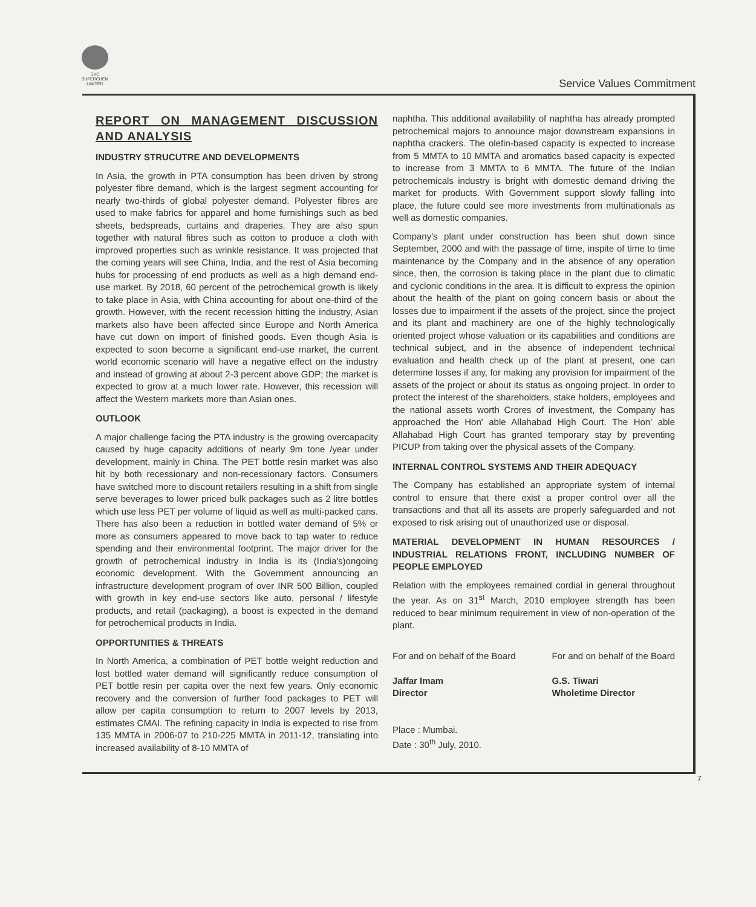SVC
SUPERCHEM
LIMITED
Service Values Commitment
REPORT ON MANAGEMENT DISCUSSION AND ANALYSIS
INDUSTRY STRUCUTRE AND DEVELOPMENTS
In Asia, the growth in PTA consumption has been driven by strong polyester fibre demand, which is the largest segment accounting for nearly two-thirds of global polyester demand. Polyester fibres are used to make fabrics for apparel and home furnishings such as bed sheets, bedspreads, curtains and draperies. They are also spun together with natural fibres such as cotton to produce a cloth with improved properties such as wrinkle resistance. It was projected that the coming years will see China, India, and the rest of Asia becoming hubs for processing of end products as well as a high demand end-use market. By 2018, 60 percent of the petrochemical growth is likely to take place in Asia, with China accounting for about one-third of the growth. However, with the recent recession hitting the industry, Asian markets also have been affected since Europe and North America have cut down on import of finished goods. Even though Asia is expected to soon become a significant end-use market, the current world economic scenario will have a negative effect on the industry and instead of growing at about 2-3 percent above GDP; the market is expected to grow at a much lower rate. However, this recession will affect the Western markets more than Asian ones.
OUTLOOK
A major challenge facing the PTA industry is the growing overcapacity caused by huge capacity additions of nearly 9m tone /year under development, mainly in China. The PET bottle resin market was also hit by both recessionary and non-recessionary factors. Consumers have switched more to discount retailers resulting in a shift from single serve beverages to lower priced bulk packages such as 2 litre bottles which use less PET per volume of liquid as well as multi-packed cans. There has also been a reduction in bottled water demand of 5% or more as consumers appeared to move back to tap water to reduce spending and their environmental footprint. The major driver for the growth of petrochemical industry in India is its (India's)ongoing economic development. With the Government announcing an infrastructure development program of over INR 500 Billion, coupled with growth in key end-use sectors like auto, personal / lifestyle products, and retail (packaging), a boost is expected in the demand for petrochemical products in India.
OPPORTUNITIES & THREATS
In North America, a combination of PET bottle weight reduction and lost bottled water demand will significantly reduce consumption of PET bottle resin per capita over the next few years. Only economic recovery and the conversion of further food packages to PET will allow per capita consumption to return to 2007 levels by 2013, estimates CMAI. The refining capacity in India is expected to rise from 135 MMTA in 2006-07 to 210-225 MMTA in 2011-12, translating into increased availability of 8-10 MMTA of
naphtha. This additional availability of naphtha has already prompted petrochemical majors to announce major downstream expansions in naphtha crackers. The olefin-based capacity is expected to increase from 5 MMTA to 10 MMTA and aromatics based capacity is expected to increase from 3 MMTA to 6 MMTA. The future of the Indian petrochemicals industry is bright with domestic demand driving the market for products. With Government support slowly falling into place, the future could see more investments from multinationals as well as domestic companies.
Company's plant under construction has been shut down since September, 2000 and with the passage of time, inspite of time to time maintenance by the Company and in the absence of any operation since, then, the corrosion is taking place in the plant due to climatic and cyclonic conditions in the area. It is difficult to express the opinion about the health of the plant on going concern basis or about the losses due to impairment if the assets of the project, since the project and its plant and machinery are one of the highly technologically oriented project whose valuation or its capabilities and conditions are technical subject, and in the absence of independent technical evaluation and health check up of the plant at present, one can determine losses if any, for making any provision for impairment of the assets of the project or about its status as ongoing project. In order to protect the interest of the shareholders, stake holders, employees and the national assets worth Crores of investment, the Company has approached the Hon' able Allahabad High Court. The Hon' able Allahabad High Court has granted temporary stay by preventing PICUP from taking over the physical assets of the Company.
INTERNAL CONTROL SYSTEMS AND THEIR ADEQUACY
The Company has established an appropriate system of internal control to ensure that there exist a proper control over all the transactions and that all its assets are properly safeguarded and not exposed to risk arising out of unauthorized use or disposal.
MATERIAL DEVELOPMENT IN HUMAN RESOURCES / INDUSTRIAL RELATIONS FRONT, INCLUDING NUMBER OF PEOPLE EMPLOYED
Relation with the employees remained cordial in general throughout the year. As on 31<sup>st</sup> March, 2010 employee strength has been reduced to bear minimum requirement in view of non-operation of the plant.
For and on behalf of the Board
Jaffar Imam
Director
For and on behalf of the Board
G.S. Tiwari
Wholetime Director
Place : Mumbai.
Date : 30<sup>th</sup> July, 2010.
7